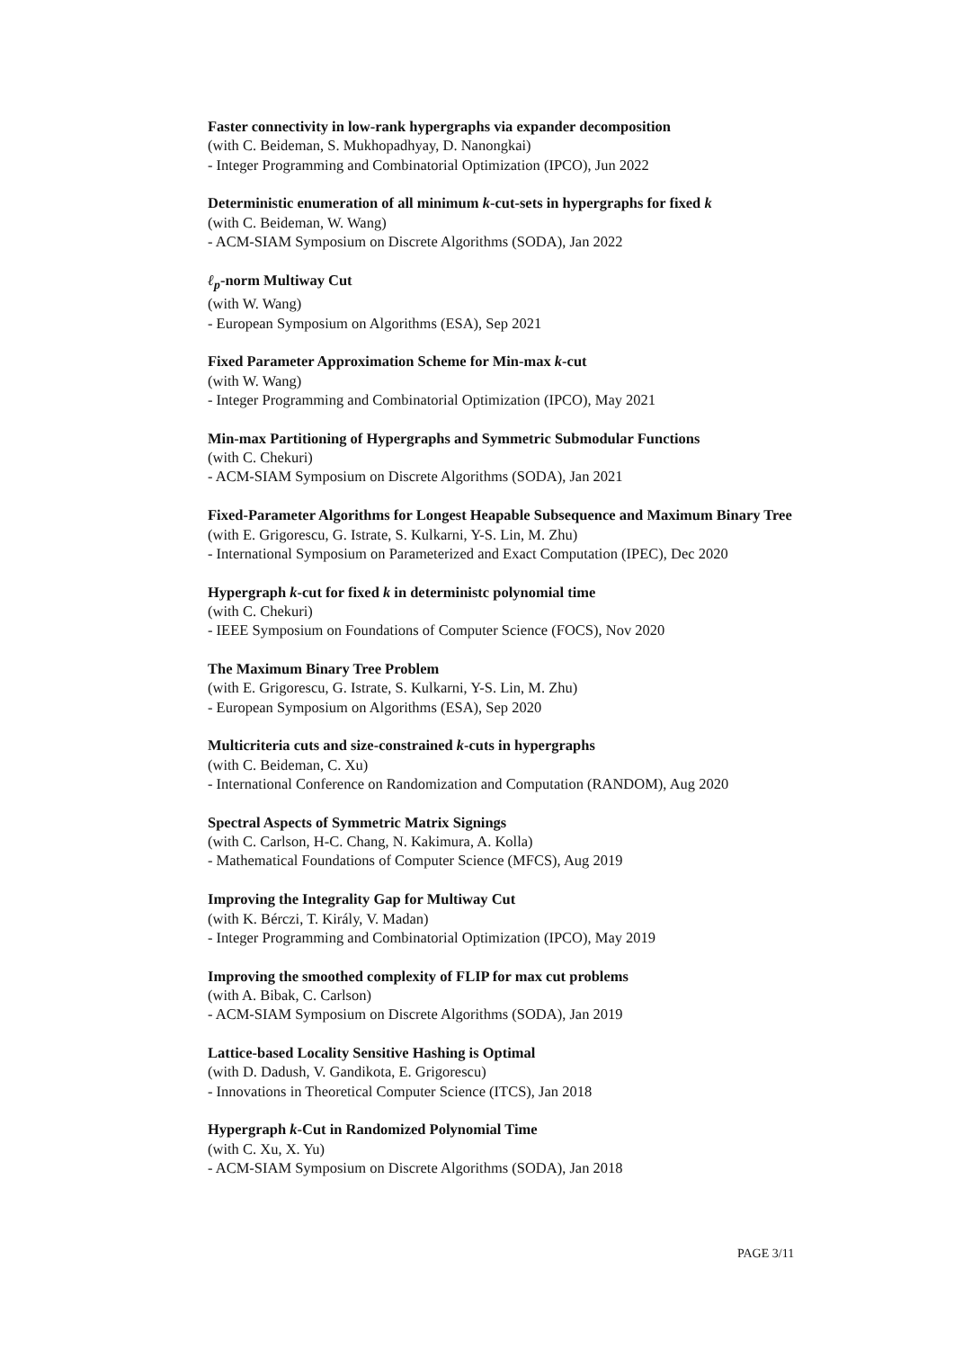Faster connectivity in low-rank hypergraphs via expander decomposition
(with C. Beideman, S. Mukhopadhyay, D. Nanongkai)
- Integer Programming and Combinatorial Optimization (IPCO), Jun 2022
Deterministic enumeration of all minimum k-cut-sets in hypergraphs for fixed k
(with C. Beideman, W. Wang)
- ACM-SIAM Symposium on Discrete Algorithms (SODA), Jan 2022
ℓ<sub>p</sub>-norm Multiway Cut
(with W. Wang)
- European Symposium on Algorithms (ESA), Sep 2021
Fixed Parameter Approximation Scheme for Min-max k-cut
(with W. Wang)
- Integer Programming and Combinatorial Optimization (IPCO), May 2021
Min-max Partitioning of Hypergraphs and Symmetric Submodular Functions
(with C. Chekuri)
- ACM-SIAM Symposium on Discrete Algorithms (SODA), Jan 2021
Fixed-Parameter Algorithms for Longest Heapable Subsequence and Maximum Binary Tree
(with E. Grigorescu, G. Istrate, S. Kulkarni, Y-S. Lin, M. Zhu)
- International Symposium on Parameterized and Exact Computation (IPEC), Dec 2020
Hypergraph k-cut for fixed k in deterministc polynomial time
(with C. Chekuri)
- IEEE Symposium on Foundations of Computer Science (FOCS), Nov 2020
The Maximum Binary Tree Problem
(with E. Grigorescu, G. Istrate, S. Kulkarni, Y-S. Lin, M. Zhu)
- European Symposium on Algorithms (ESA), Sep 2020
Multicriteria cuts and size-constrained k-cuts in hypergraphs
(with C. Beideman, C. Xu)
- International Conference on Randomization and Computation (RANDOM), Aug 2020
Spectral Aspects of Symmetric Matrix Signings
(with C. Carlson, H-C. Chang, N. Kakimura, A. Kolla)
- Mathematical Foundations of Computer Science (MFCS), Aug 2019
Improving the Integrality Gap for Multiway Cut
(with K. Bérczi, T. Király, V. Madan)
- Integer Programming and Combinatorial Optimization (IPCO), May 2019
Improving the smoothed complexity of FLIP for max cut problems
(with A. Bibak, C. Carlson)
- ACM-SIAM Symposium on Discrete Algorithms (SODA), Jan 2019
Lattice-based Locality Sensitive Hashing is Optimal
(with D. Dadush, V. Gandikota, E. Grigorescu)
- Innovations in Theoretical Computer Science (ITCS), Jan 2018
Hypergraph k-Cut in Randomized Polynomial Time
(with C. Xu, X. Yu)
- ACM-SIAM Symposium on Discrete Algorithms (SODA), Jan 2018
PAGE 3/11